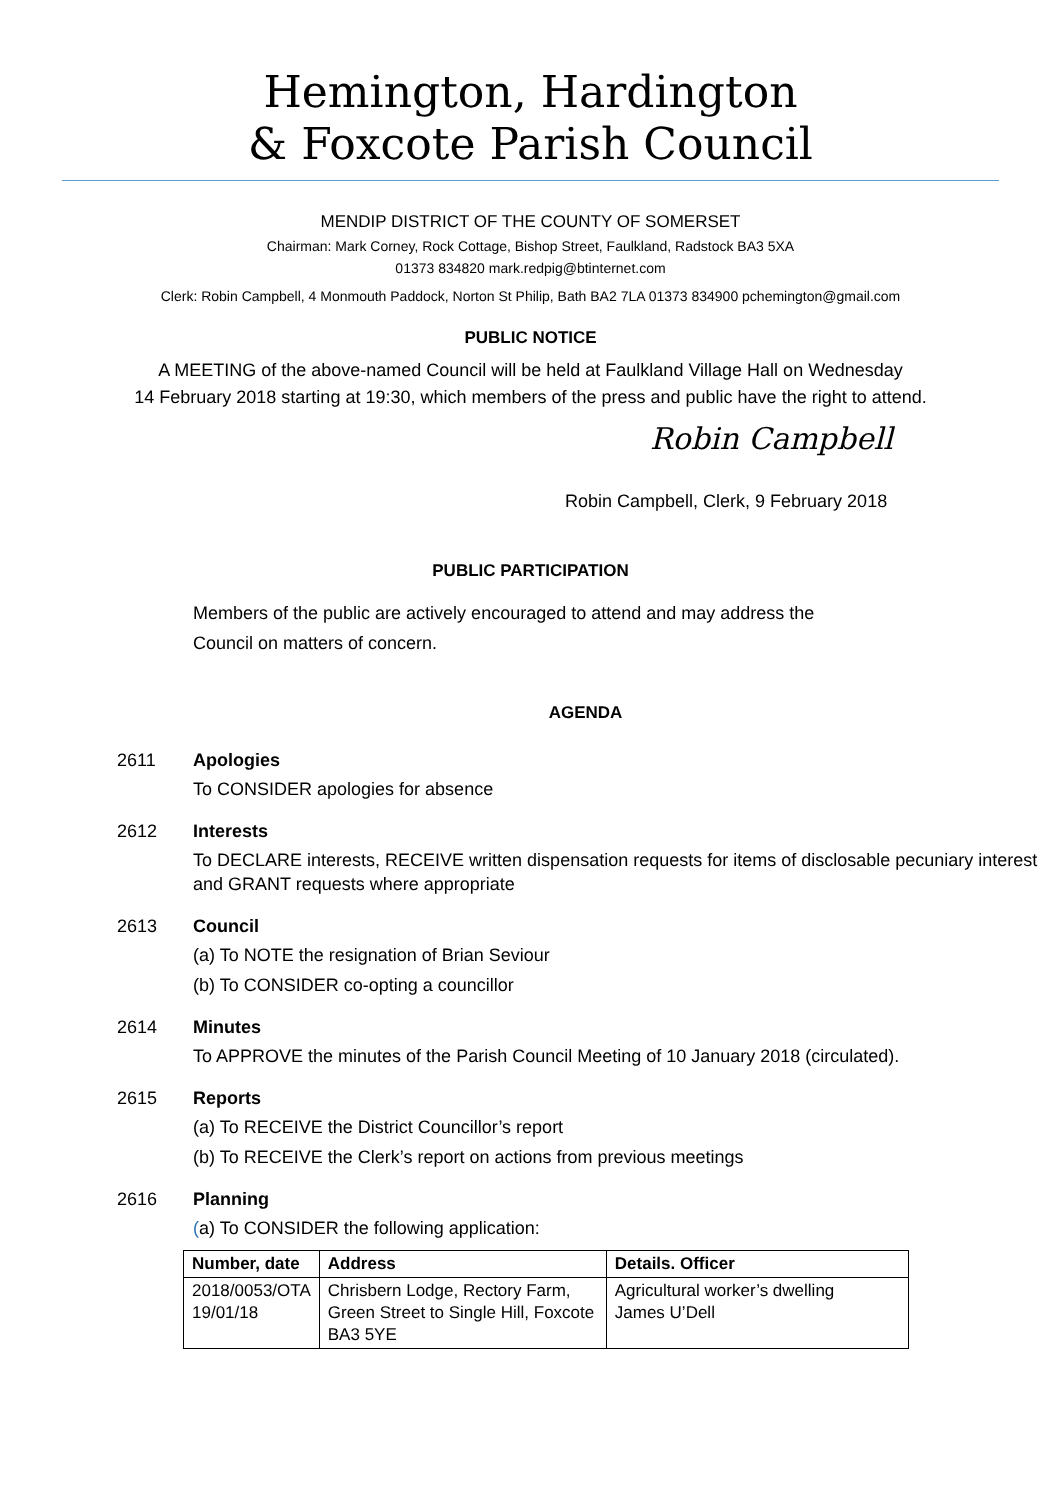Hemington, Hardington
& Foxcote Parish Council
MENDIP DISTRICT OF THE COUNTY OF SOMERSET
Chairman: Mark Corney, Rock Cottage, Bishop Street, Faulkland, Radstock BA3 5XA
01373 834820 mark.redpig@btinternet.com
Clerk: Robin Campbell, 4 Monmouth Paddock, Norton St Philip, Bath BA2 7LA 01373 834900 pchemington@gmail.com
PUBLIC NOTICE
A MEETING of the above-named Council will be held at Faulkland Village Hall on Wednesday
14 February 2018 starting at 19:30, which members of the press and public have the right to attend.
Robin Campbell
Robin Campbell, Clerk, 9 February 2018
PUBLIC PARTICIPATION
Members of the public are actively encouraged to attend and may address the
Council on matters of concern.
AGENDA
2611 Apologies
To CONSIDER apologies for absence
2612 Interests
To DECLARE interests, RECEIVE written dispensation requests for items of disclosable pecuniary interest and GRANT requests where appropriate
2613 Council
(a) To NOTE the resignation of Brian Seviour
(b) To CONSIDER co-opting a councillor
2614 Minutes
To APPROVE the minutes of the Parish Council Meeting of 10 January 2018 (circulated).
2615 Reports
(a) To RECEIVE the District Councillor’s report
(b) To RECEIVE the Clerk’s report on actions from previous meetings
2616 Planning
(a) To CONSIDER the following application:
| Number, date | Address | Details. Officer |
| --- | --- | --- |
| 2018/0053/OTA 19/01/18 | Chrisbern Lodge, Rectory Farm, Green Street to Single Hill, Foxcote BA3 5YE | Agricultural worker’s dwelling James U’Dell |